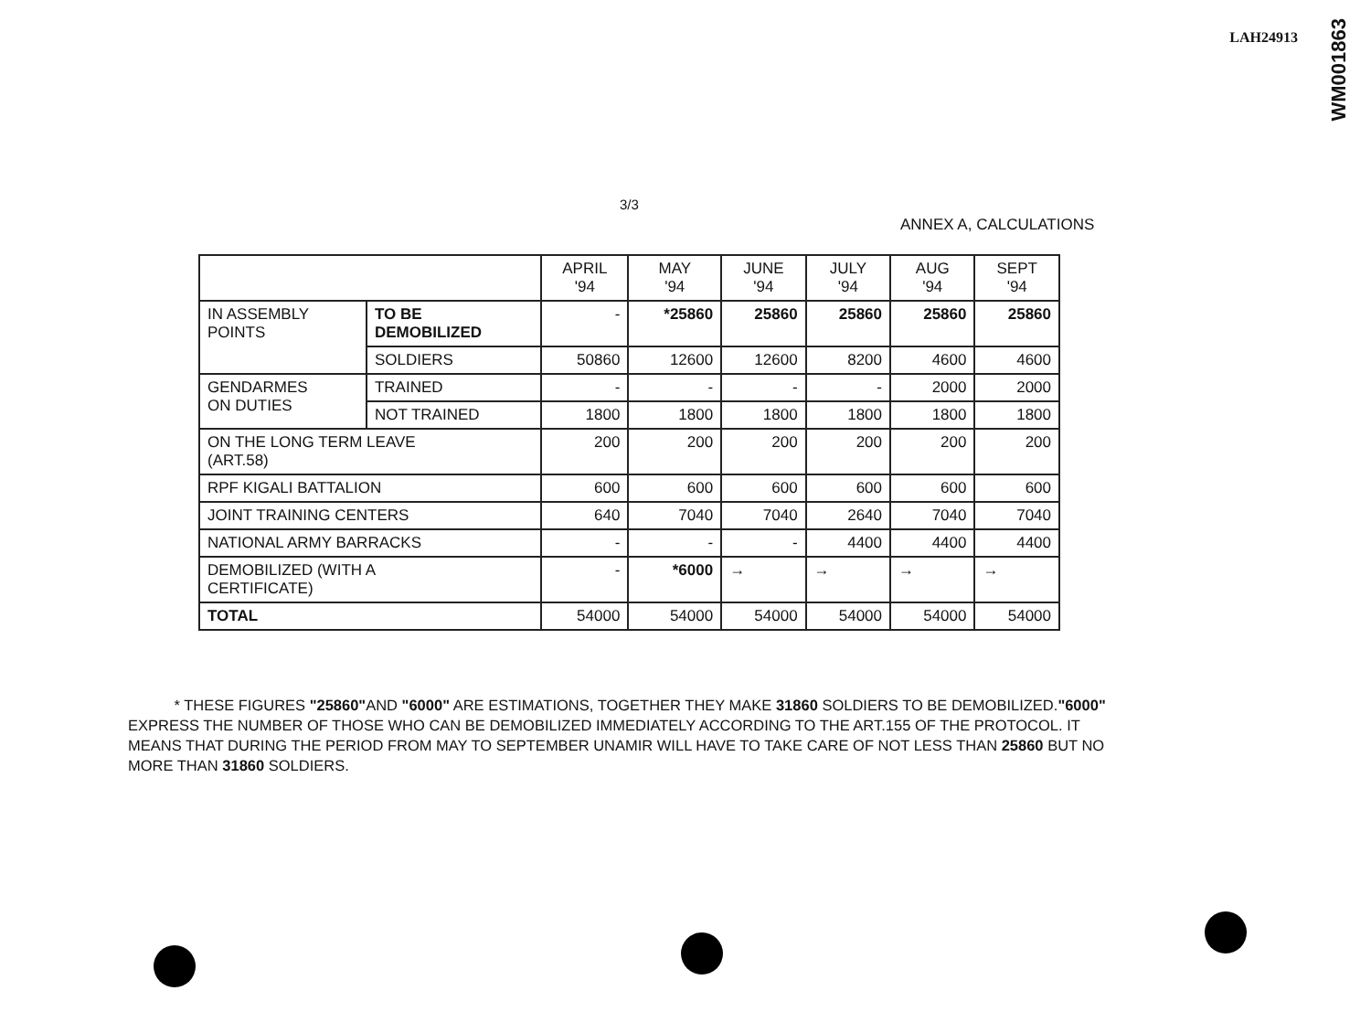LAH24913
WM001863
3/3
ANNEX A, CALCULATIONS
| | | APRIL '94 | MAY '94 | JUNE '94 | JULY '94 | AUG '94 | SEPT '94 |
| --- | --- | --- | --- | --- | --- | --- | --- |
| IN ASSEMBLY POINTS | TO BE DEMOBILIZED | - | *25860 | 25860 | 25860 | 25860 | 25860 |
| | SOLDIERS | 50860 | 12600 | 12600 | 8200 | 4600 | 4600 |
| GENDARMES ON DUTIES | TRAINED | - | - | - | - | 2000 | 2000 |
| | NOT TRAINED | 1800 | 1800 | 1800 | 1800 | 1800 | 1800 |
| ON THE LONG TERM LEAVE (ART.58) | | 200 | 200 | 200 | 200 | 200 | 200 |
| RPF KIGALI BATTALION | | 600 | 600 | 600 | 600 | 600 | 600 |
| JOINT TRAINING CENTERS | | 640 | 7040 | 7040 | 2640 | 7040 | 7040 |
| NATIONAL ARMY BARRACKS | | - | - | - | 4400 | 4400 | 4400 |
| DEMOBILIZED (WITH A CERTIFICATE) | | - | *6000 | → | → | → | → |
| TOTAL | | 54000 | 54000 | 54000 | 54000 | 54000 | 54000 |
* THESE FIGURES "25860"AND "6000" ARE ESTIMATIONS, TOGETHER THEY MAKE 31860 SOLDIERS TO BE DEMOBILIZED."6000" EXPRESS THE NUMBER OF THOSE WHO CAN BE DEMOBILIZED IMMEDIATELY ACCORDING TO THE ART.155 OF THE PROTOCOL. IT MEANS THAT DURING THE PERIOD FROM MAY TO SEPTEMBER UNAMIR WILL HAVE TO TAKE CARE OF NOT LESS THAN 25860 BUT NO MORE THAN 31860 SOLDIERS.